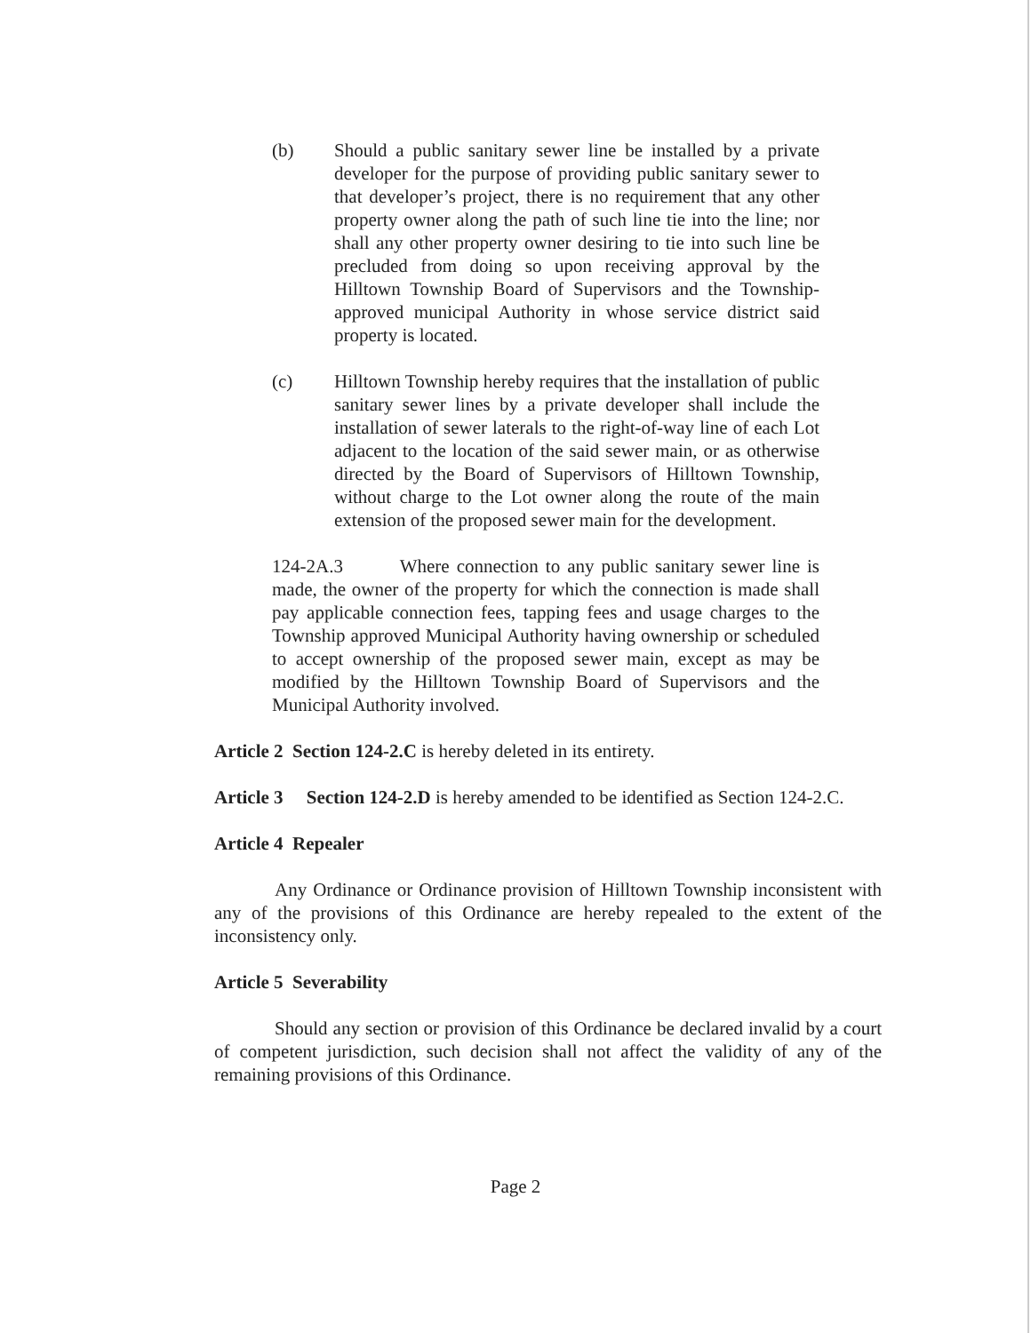(b) Should a public sanitary sewer line be installed by a private developer for the purpose of providing public sanitary sewer to that developer’s project, there is no requirement that any other property owner along the path of such line tie into the line; nor shall any other property owner desiring to tie into such line be precluded from doing so upon receiving approval by the Hilltown Township Board of Supervisors and the Township-approved municipal Authority in whose service district said property is located.
(c) Hilltown Township hereby requires that the installation of public sanitary sewer lines by a private developer shall include the installation of sewer laterals to the right-of-way line of each Lot adjacent to the location of the said sewer main, or as otherwise directed by the Board of Supervisors of Hilltown Township, without charge to the Lot owner along the route of the main extension of the proposed sewer main for the development.
124-2A.3 Where connection to any public sanitary sewer line is made, the owner of the property for which the connection is made shall pay applicable connection fees, tapping fees and usage charges to the Township approved Municipal Authority having ownership or scheduled to accept ownership of the proposed sewer main, except as may be modified by the Hilltown Township Board of Supervisors and the Municipal Authority involved.
Article 2 Section 124-2.C is hereby deleted in its entirety.
Article 3 Section 124-2.D is hereby amended to be identified as Section 124-2.C.
Article 4 Repealer
Any Ordinance or Ordinance provision of Hilltown Township inconsistent with any of the provisions of this Ordinance are hereby repealed to the extent of the inconsistency only.
Article 5 Severability
Should any section or provision of this Ordinance be declared invalid by a court of competent jurisdiction, such decision shall not affect the validity of any of the remaining provisions of this Ordinance.
Page 2